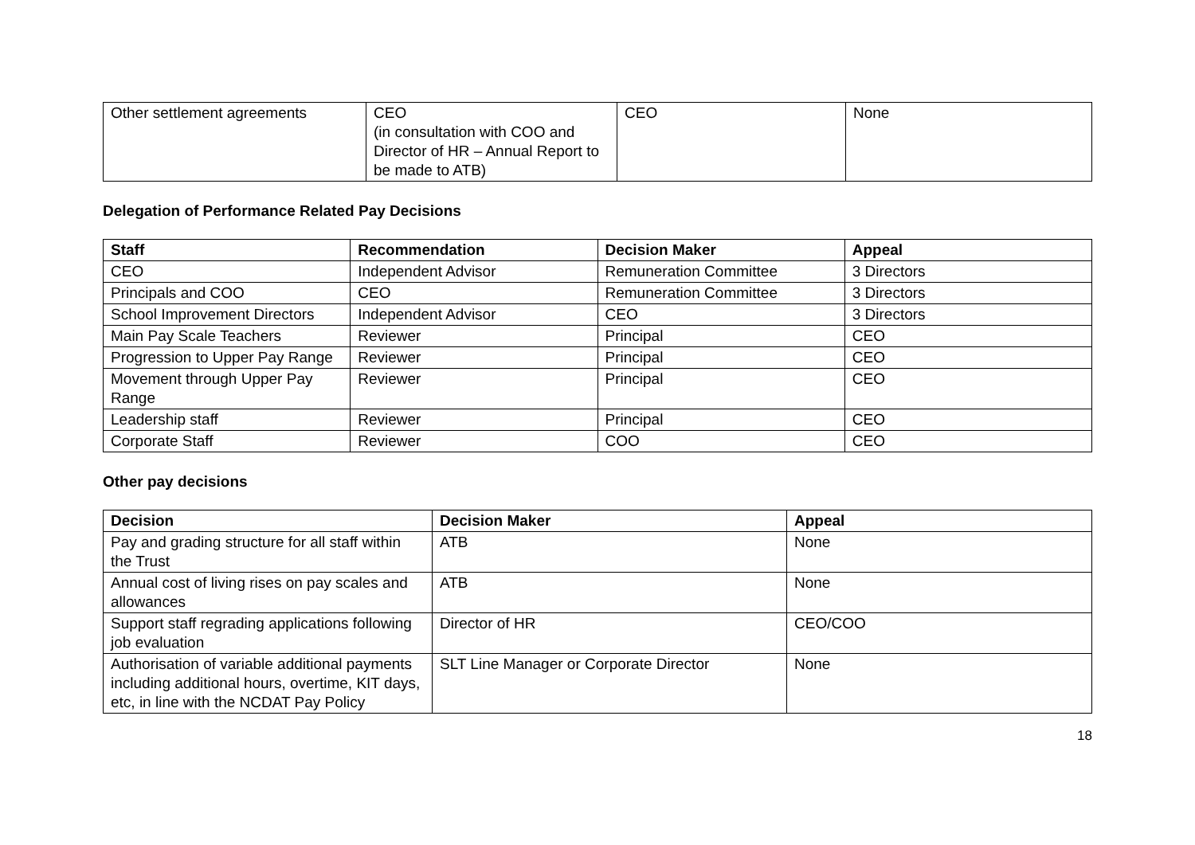| Other settlement agreements | CEO (in consultation with COO and Director of HR – Annual Report to be made to ATB) | CEO | None |
Delegation of Performance Related Pay Decisions
| Staff | Recommendation | Decision Maker | Appeal |
| --- | --- | --- | --- |
| CEO | Independent Advisor | Remuneration Committee | 3 Directors |
| Principals and COO | CEO | Remuneration Committee | 3 Directors |
| School Improvement Directors | Independent Advisor | CEO | 3 Directors |
| Main Pay Scale Teachers | Reviewer | Principal | CEO |
| Progression to Upper Pay Range | Reviewer | Principal | CEO |
| Movement through Upper Pay Range | Reviewer | Principal | CEO |
| Leadership staff | Reviewer | Principal | CEO |
| Corporate Staff | Reviewer | COO | CEO |
Other pay decisions
| Decision | Decision Maker | Appeal |
| --- | --- | --- |
| Pay and grading structure for all staff within the Trust | ATB | None |
| Annual cost of living rises on pay scales and allowances | ATB | None |
| Support staff regrading applications following job evaluation | Director of HR | CEO/COO |
| Authorisation of variable additional payments including additional hours, overtime, KIT days, etc, in line with the NCDAT Pay Policy | SLT Line Manager or Corporate Director | None |
18